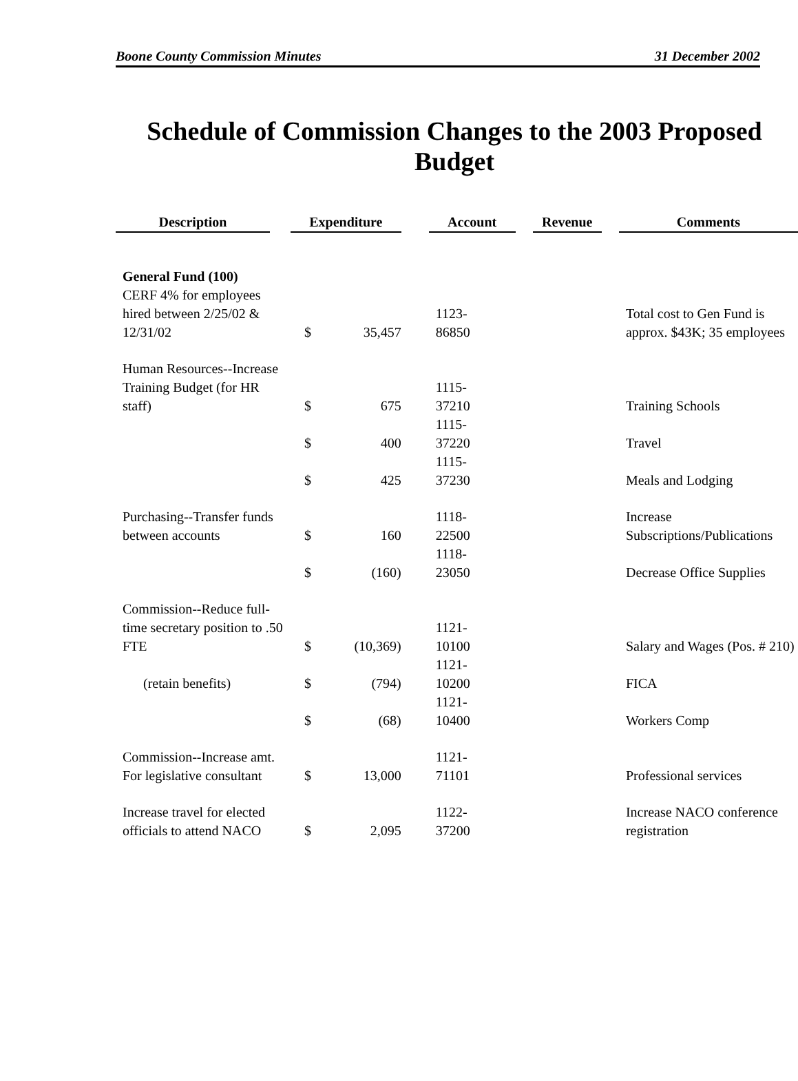Boone County Commission Minutes 31 December 2002
Schedule of Commission Changes to the 2003 Proposed Budget
| Description | Expenditure | | Account | Revenue | Comments |
| --- | --- | --- | --- | --- | --- |
| General Fund (100) CERF 4% for employees hired between 2/25/02 & 12/31/02 | $ | 35,457 | 1123- 86850 | | Total cost to Gen Fund is approx. $43K; 35 employees |
| Human Resources--Increase Training Budget (for HR staff) | $ | 675 | 1115- 37210 | | Training Schools |
| | $ | 400 | 1115- 37220 | | Travel |
| | $ | 425 | 1115- 37230 | | Meals and Lodging |
| Purchasing--Transfer funds between accounts | $ | 160 | 1118- 22500 | | Increase Subscriptions/Publications |
| | $ | (160) | 1118- 23050 | | Decrease Office Supplies |
| Commission--Reduce full-time secretary position to .50 FTE | $ | (10,369) | 1121- 10100 | | Salary and Wages (Pos. # 210) |
| (retain benefits) | $ | (794) | 1121- 10200 | | FICA |
| | $ | (68) | 1121- 10400 | | Workers Comp |
| Commission--Increase amt. For legislative consultant | $ | 13,000 | 1121- 71101 | | Professional services |
| Increase travel for elected officials to attend NACO | $ | 2,095 | 1122- 37200 | | Increase NACO conference registration |